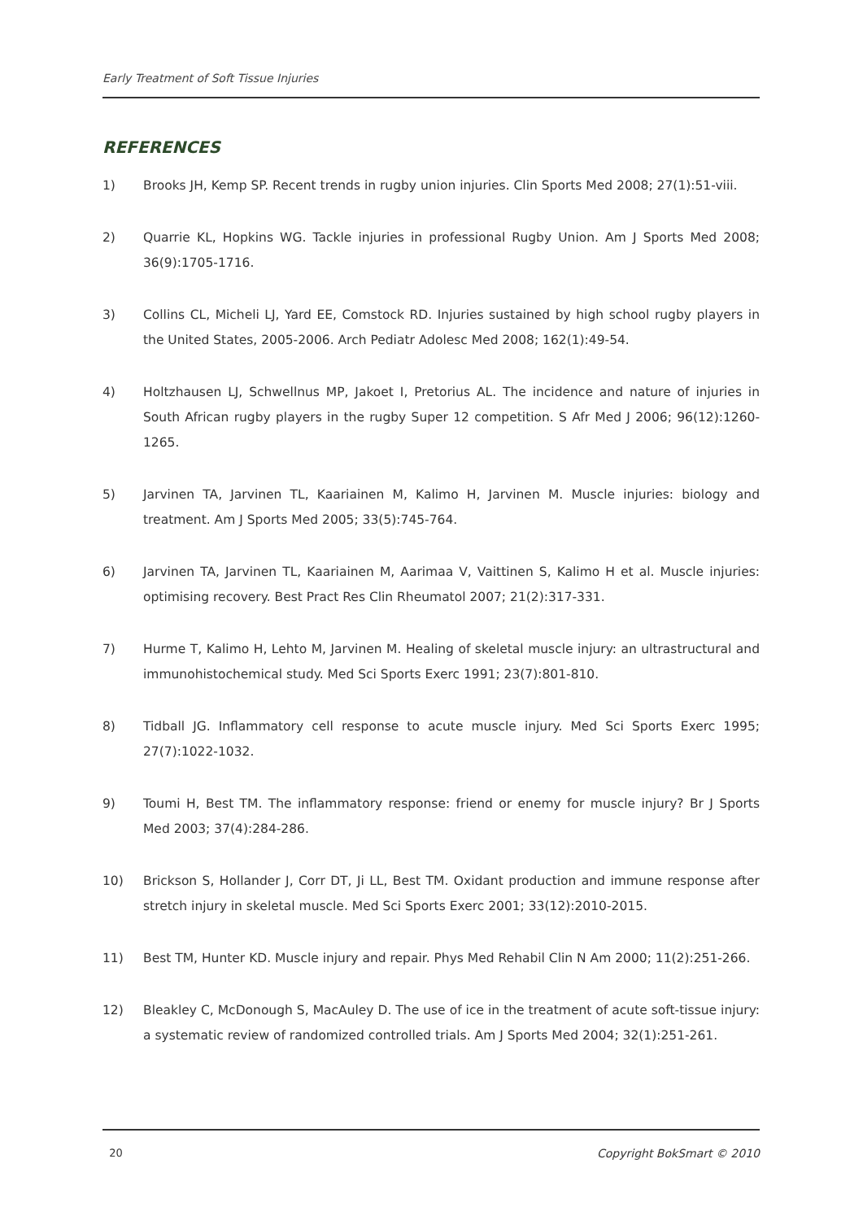Early Treatment of Soft Tissue Injuries
REFERENCES
1) Brooks JH, Kemp SP. Recent trends in rugby union injuries. Clin Sports Med 2008; 27(1):51-viii.
2) Quarrie KL, Hopkins WG. Tackle injuries in professional Rugby Union. Am J Sports Med 2008; 36(9):1705-1716.
3) Collins CL, Micheli LJ, Yard EE, Comstock RD. Injuries sustained by high school rugby players in the United States, 2005-2006. Arch Pediatr Adolesc Med 2008; 162(1):49-54.
4) Holtzhausen LJ, Schwellnus MP, Jakoet I, Pretorius AL. The incidence and nature of injuries in South African rugby players in the rugby Super 12 competition. S Afr Med J 2006; 96(12):1260-1265.
5) Jarvinen TA, Jarvinen TL, Kaariainen M, Kalimo H, Jarvinen M. Muscle injuries: biology and treatment. Am J Sports Med 2005; 33(5):745-764.
6) Jarvinen TA, Jarvinen TL, Kaariainen M, Aarimaa V, Vaittinen S, Kalimo H et al. Muscle injuries: optimising recovery. Best Pract Res Clin Rheumatol 2007; 21(2):317-331.
7) Hurme T, Kalimo H, Lehto M, Jarvinen M. Healing of skeletal muscle injury: an ultrastructural and immunohistochemical study. Med Sci Sports Exerc 1991; 23(7):801-810.
8) Tidball JG. Inflammatory cell response to acute muscle injury. Med Sci Sports Exerc 1995; 27(7):1022-1032.
9) Toumi H, Best TM. The inflammatory response: friend or enemy for muscle injury? Br J Sports Med 2003; 37(4):284-286.
10) Brickson S, Hollander J, Corr DT, Ji LL, Best TM. Oxidant production and immune response after stretch injury in skeletal muscle. Med Sci Sports Exerc 2001; 33(12):2010-2015.
11) Best TM, Hunter KD. Muscle injury and repair. Phys Med Rehabil Clin N Am 2000; 11(2):251-266.
12) Bleakley C, McDonough S, MacAuley D. The use of ice in the treatment of acute soft-tissue injury: a systematic review of randomized controlled trials. Am J Sports Med 2004; 32(1):251-261.
20 Copyright BokSmart © 2010